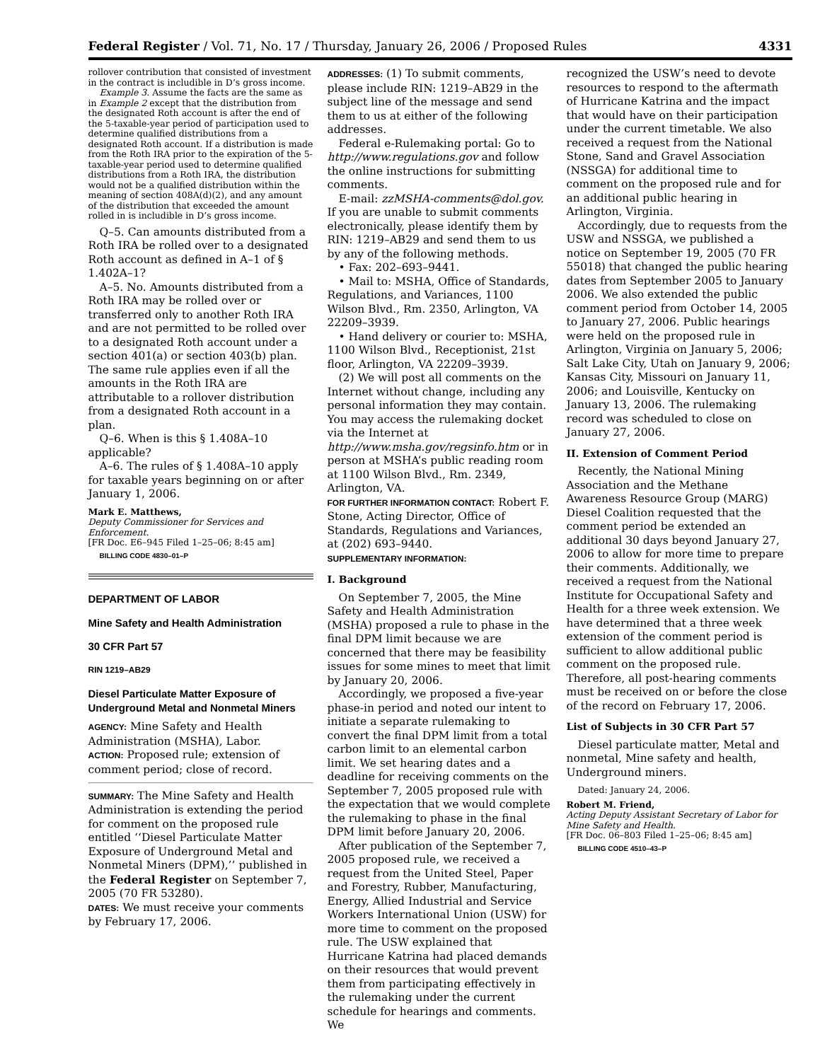Federal Register / Vol. 71, No. 17 / Thursday, January 26, 2006 / Proposed Rules 4331
rollover contribution that consisted of investment in the contract is includible in D’s gross income.
Example 3. Assume the facts are the same as in Example 2 except that the distribution from the designated Roth account is after the end of the 5-taxable-year period of participation used to determine qualified distributions from a designated Roth account. If a distribution is made from the Roth IRA prior to the expiration of the 5-taxable-year period used to determine qualified distributions from a Roth IRA, the distribution would not be a qualified distribution within the meaning of section 408A(d)(2), and any amount of the distribution that exceeded the amount rolled in is includible in D’s gross income.
Q–5. Can amounts distributed from a Roth IRA be rolled over to a designated Roth account as defined in A–1 of § 1.402A–1?
A–5. No. Amounts distributed from a Roth IRA may be rolled over or transferred only to another Roth IRA and are not permitted to be rolled over to a designated Roth account under a section 401(a) or section 403(b) plan. The same rule applies even if all the amounts in the Roth IRA are attributable to a rollover distribution from a designated Roth account in a plan.
Q–6. When is this § 1.408A–10 applicable?
A–6. The rules of § 1.408A–10 apply for taxable years beginning on or after January 1, 2006.
Mark E. Matthews,
Deputy Commissioner for Services and Enforcement.
[FR Doc. E6–945 Filed 1–25–06; 8:45 am]
BILLING CODE 4830–01–P
DEPARTMENT OF LABOR
Mine Safety and Health Administration
30 CFR Part 57
RIN 1219–AB29
Diesel Particulate Matter Exposure of Underground Metal and Nonmetal Miners
AGENCY: Mine Safety and Health Administration (MSHA), Labor.
ACTION: Proposed rule; extension of comment period; close of record.
SUMMARY: The Mine Safety and Health Administration is extending the period for comment on the proposed rule entitled ‘‘Diesel Particulate Matter Exposure of Underground Metal and Nonmetal Miners (DPM),’’ published in the Federal Register on September 7, 2005 (70 FR 53280).
DATES: We must receive your comments by February 17, 2006.
ADDRESSES: (1) To submit comments, please include RIN: 1219–AB29 in the subject line of the message and send them to us at either of the following addresses.
Federal e-Rulemaking portal: Go to http://www.regulations.gov and follow the online instructions for submitting comments.
E-mail: zzMSHA-comments@dol.gov. If you are unable to submit comments electronically, please identify them by RIN: 1219–AB29 and send them to us by any of the following methods.
• Fax: 202–693–9441.
• Mail to: MSHA, Office of Standards, Regulations, and Variances, 1100 Wilson Blvd., Rm. 2350, Arlington, VA 22209–3939.
• Hand delivery or courier to: MSHA, 1100 Wilson Blvd., Receptionist, 21st floor, Arlington, VA 22209–3939.
(2) We will post all comments on the Internet without change, including any personal information they may contain. You may access the rulemaking docket via the Internet at http://www.msha.gov/regsinfo.htm or in person at MSHA’s public reading room at 1100 Wilson Blvd., Rm. 2349, Arlington, VA.
FOR FURTHER INFORMATION CONTACT: Robert F. Stone, Acting Director, Office of Standards, Regulations and Variances, at (202) 693–9440.
SUPPLEMENTARY INFORMATION:
I. Background
On September 7, 2005, the Mine Safety and Health Administration (MSHA) proposed a rule to phase in the final DPM limit because we are concerned that there may be feasibility issues for some mines to meet that limit by January 20, 2006.
Accordingly, we proposed a five-year phase-in period and noted our intent to initiate a separate rulemaking to convert the final DPM limit from a total carbon limit to an elemental carbon limit. We set hearing dates and a deadline for receiving comments on the September 7, 2005 proposed rule with the expectation that we would complete the rulemaking to phase in the final DPM limit before January 20, 2006.
After publication of the September 7, 2005 proposed rule, we received a request from the United Steel, Paper and Forestry, Rubber, Manufacturing, Energy, Allied Industrial and Service Workers International Union (USW) for more time to comment on the proposed rule. The USW explained that Hurricane Katrina had placed demands on their resources that would prevent them from participating effectively in the rulemaking under the current schedule for hearings and comments. We
recognized the USW’s need to devote resources to respond to the aftermath of Hurricane Katrina and the impact that would have on their participation under the current timetable. We also received a request from the National Stone, Sand and Gravel Association (NSSGA) for additional time to comment on the proposed rule and for an additional public hearing in Arlington, Virginia.
Accordingly, due to requests from the USW and NSSGA, we published a notice on September 19, 2005 (70 FR 55018) that changed the public hearing dates from September 2005 to January 2006. We also extended the public comment period from October 14, 2005 to January 27, 2006. Public hearings were held on the proposed rule in Arlington, Virginia on January 5, 2006; Salt Lake City, Utah on January 9, 2006; Kansas City, Missouri on January 11, 2006; and Louisville, Kentucky on January 13, 2006. The rulemaking record was scheduled to close on January 27, 2006.
II. Extension of Comment Period
Recently, the National Mining Association and the Methane Awareness Resource Group (MARG) Diesel Coalition requested that the comment period be extended an additional 30 days beyond January 27, 2006 to allow for more time to prepare their comments. Additionally, we received a request from the National Institute for Occupational Safety and Health for a three week extension. We have determined that a three week extension of the comment period is sufficient to allow additional public comment on the proposed rule. Therefore, all post-hearing comments must be received on or before the close of the record on February 17, 2006.
List of Subjects in 30 CFR Part 57
Diesel particulate matter, Metal and nonmetal, Mine safety and health, Underground miners.
Dated: January 24, 2006.
Robert M. Friend,
Acting Deputy Assistant Secretary of Labor for Mine Safety and Health.
[FR Doc. 06–803 Filed 1–25–06; 8:45 am]
BILLING CODE 4510–43–P